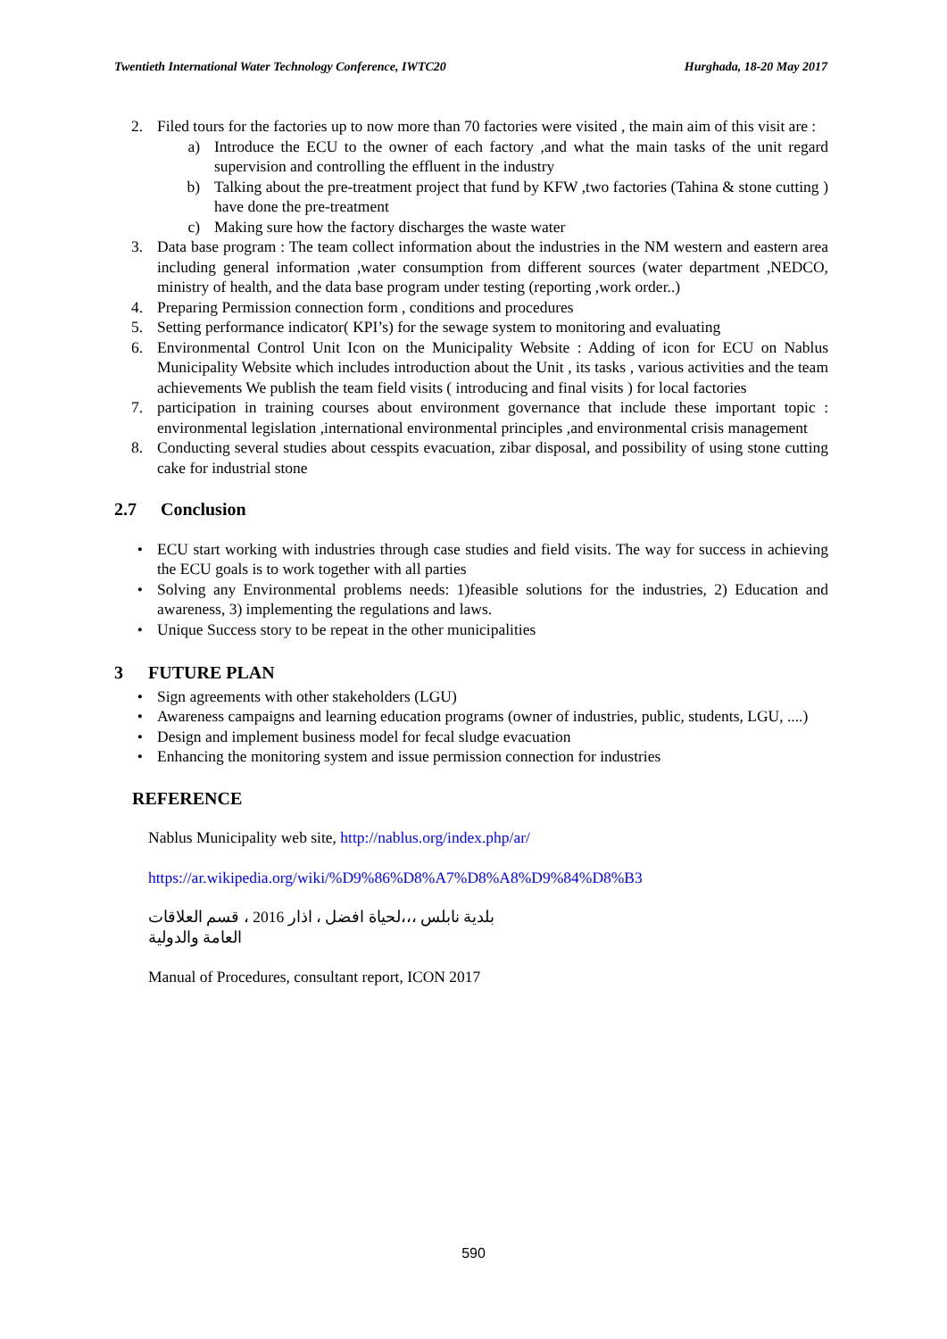Twentieth International Water Technology Conference, IWTC20 Hurghada, 18-20 May 2017
2. Filed tours for the factories up to now more than 70 factories were visited , the main aim of this visit are :
a) Introduce the ECU to the owner of each factory ,and what the main tasks of the unit regard supervision and controlling the effluent in the industry
b) Talking about the pre-treatment project that fund by KFW ,two factories (Tahina & stone cutting ) have done the pre-treatment
c) Making sure how the factory discharges the waste water
3. Data base program : The team collect information about the industries in the NM western and eastern area including general information ,water consumption from different sources (water department ,NEDCO, ministry of health, and the data base program under testing (reporting ,work order..)
4. Preparing Permission connection form , conditions and procedures
5. Setting performance indicator( KPI’s) for the sewage system to monitoring and evaluating
6. Environmental Control Unit Icon on the Municipality Website : Adding of icon for ECU on Nablus Municipality Website which includes introduction about the Unit , its tasks , various activities and the team achievements We publish the team field visits ( introducing and final visits ) for local factories
7. participation in training courses about environment governance that include these important topic : environmental legislation ,international environmental principles ,and environmental crisis management
8. Conducting several studies about cesspits evacuation, zibar disposal, and possibility of using stone cutting cake for industrial stone
2.7 Conclusion
• ECU start working with industries through case studies and field visits. The way for success in achieving the ECU goals is to work together with all parties
• Solving any Environmental problems needs: 1)feasible solutions for the industries, 2) Education and awareness, 3) implementing the regulations and laws.
• Unique Success story to be repeat in the other municipalities
3 FUTURE PLAN
• Sign agreements with other stakeholders (LGU)
• Awareness campaigns and learning education programs (owner of industries, public, students, LGU, ....)
• Design and implement business model for fecal sludge evacuation
• Enhancing the monitoring system and issue permission connection for industries
REFERENCE
Nablus Municipality web site, http://nablus.org/index.php/ar/
https://ar.wikipedia.org/wiki/%D9%86%D8%A7%D8%A8%D9%84%D8%B3
بلدية نابلس ،،،لحياة افضل ، اذار 2016 ، قسم العلاقات العامة والدولية
Manual of Procedures, consultant report, ICON 2017
590